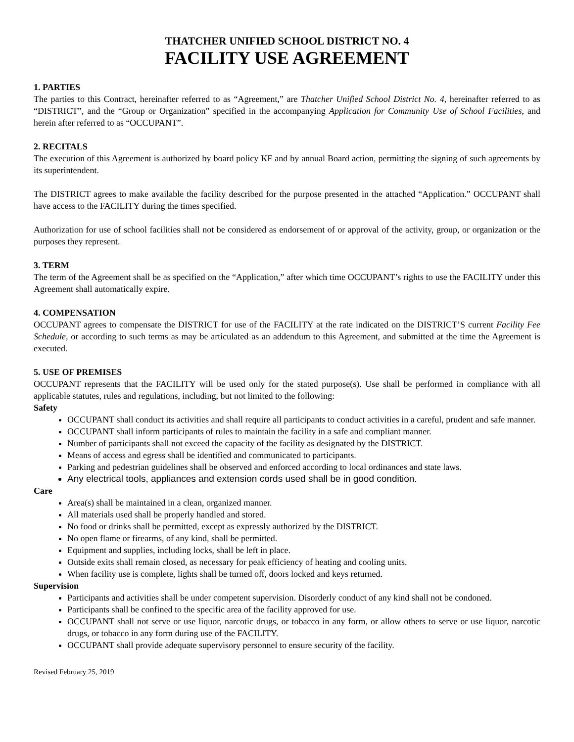THATCHER UNIFIED SCHOOL DISTRICT NO. 4
FACILITY USE AGREEMENT
1. PARTIES
The parties to this Contract, hereinafter referred to as “Agreement,” are Thatcher Unified School District No. 4, hereinafter referred to as “DISTRICT”, and the “Group or Organization” specified in the accompanying Application for Community Use of School Facilities, and herein after referred to as “OCCUPANT”.
2. RECITALS
The execution of this Agreement is authorized by board policy KF and by annual Board action, permitting the signing of such agreements by its superintendent.
The DISTRICT agrees to make available the facility described for the purpose presented in the attached “Application.” OCCUPANT shall have access to the FACILITY during the times specified.
Authorization for use of school facilities shall not be considered as endorsement of or approval of the activity, group, or organization or the purposes they represent.
3. TERM
The term of the Agreement shall be as specified on the “Application,” after which time OCCUPANT’s rights to use the FACILITY under this Agreement shall automatically expire.
4. COMPENSATION
OCCUPANT agrees to compensate the DISTRICT for use of the FACILITY at the rate indicated on the DISTRICT’S current Facility Fee Schedule, or according to such terms as may be articulated as an addendum to this Agreement, and submitted at the time the Agreement is executed.
5. USE OF PREMISES
OCCUPANT represents that the FACILITY will be used only for the stated purpose(s). Use shall be performed in compliance with all applicable statutes, rules and regulations, including, but not limited to the following:
Safety
OCCUPANT shall conduct its activities and shall require all participants to conduct activities in a careful, prudent and safe manner.
OCCUPANT shall inform participants of rules to maintain the facility in a safe and compliant manner.
Number of participants shall not exceed the capacity of the facility as designated by the DISTRICT.
Means of access and egress shall be identified and communicated to participants.
Parking and pedestrian guidelines shall be observed and enforced according to local ordinances and state laws.
Any electrical tools, appliances and extension cords used shall be in good condition.
Care
Area(s) shall be maintained in a clean, organized manner.
All materials used shall be properly handled and stored.
No food or drinks shall be permitted, except as expressly authorized by the DISTRICT.
No open flame or firearms, of any kind, shall be permitted.
Equipment and supplies, including locks, shall be left in place.
Outside exits shall remain closed, as necessary for peak efficiency of heating and cooling units.
When facility use is complete, lights shall be turned off, doors locked and keys returned.
Supervision
Participants and activities shall be under competent supervision. Disorderly conduct of any kind shall not be condoned.
Participants shall be confined to the specific area of the facility approved for use.
OCCUPANT shall not serve or use liquor, narcotic drugs, or tobacco in any form, or allow others to serve or use liquor, narcotic drugs, or tobacco in any form during use of the FACILITY.
OCCUPANT shall provide adequate supervisory personnel to ensure security of the facility.
Revised February 25, 2019